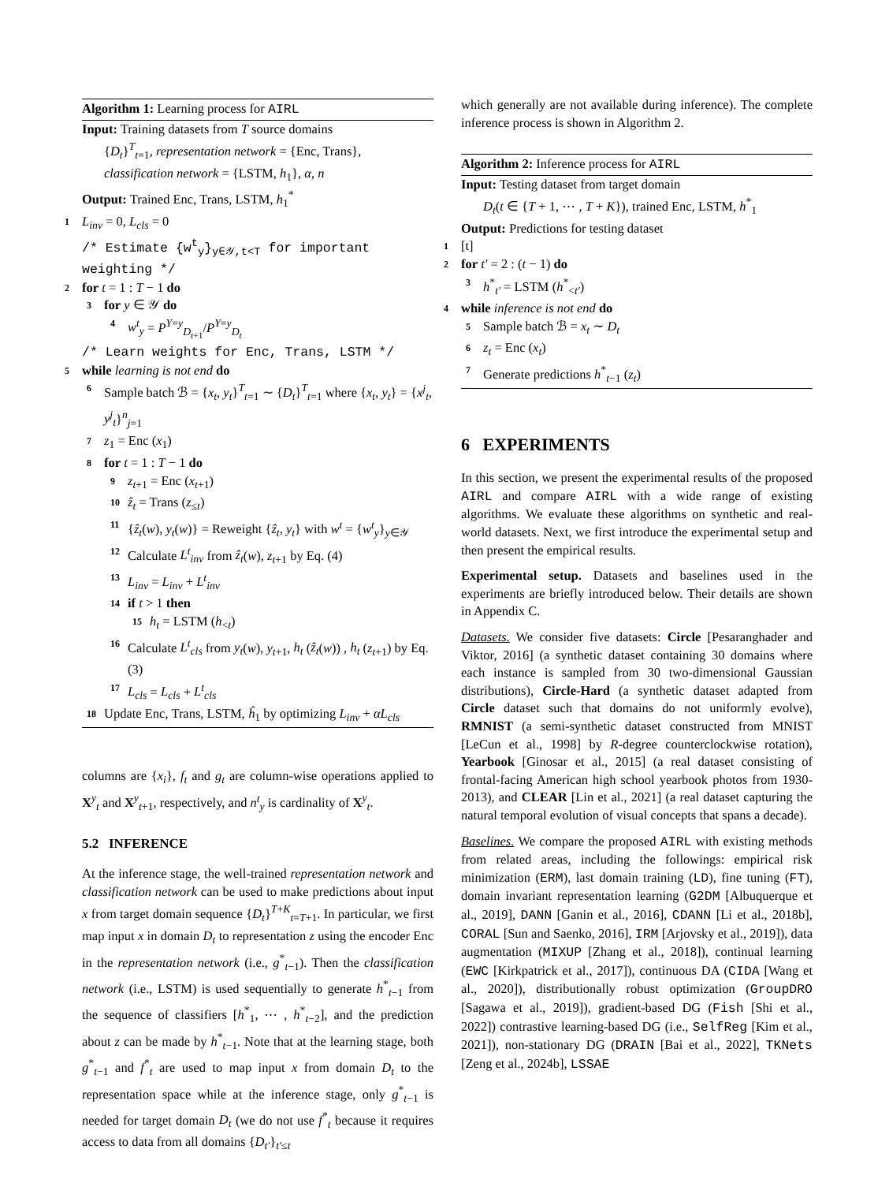Algorithm 1: Learning process for AIRL
Input: Training datasets from T source domains
{D<sub>t</sub>}<sup>T</sup><sub>t=1</sub>, representation network = {Enc, Trans}, classification network = {LSTM, h<sub>1</sub>}, α, n
Output: Trained Enc, Trans, LSTM, h<sub>1</sub><sup>*</sup>
1 L<sub>inv</sub> = 0, L<sub>cls</sub> = 0
/* Estimate {w<sup>t</sup><sub>y</sub>}<sub>y∈𝒴,t<T</sub> for important weighting */
2 for t = 1 : T − 1 do
3 for y ∈ 𝒴 do
4 w<sup>t</sup><sub>y</sub> = P<sup>Y=y</sup><sub>D<sub>t+1</sub></sub>/P<sup>Y=y</sup><sub>D<sub>t</sub></sub>
/* Learn weights for Enc, Trans, LSTM */
5 while learning is not end do
6 Sample batch ℬ = {x<sub>t</sub>, y<sub>t</sub>}<sup>T</sup><sub>t=1</sub> ∼ {D<sub>t</sub>}<sup>T</sup><sub>t=1</sub> where {x<sub>t</sub>, y<sub>t</sub>} = {x<sup>j</sup><sub>t</sub>, y<sup>j</sup><sub>t</sub>}<sup>n</sup><sub>j=1</sub>
7 z<sub>1</sub> = Enc (x<sub>1</sub>)
8 for t = 1 : T − 1 do
9 z<sub>t+1</sub> = Enc (x<sub>t+1</sub>)
10 ẑ<sub>t</sub> = Trans (z<sub>≤t</sub>)
11 {ẑ<sub>t</sub>(w), y<sub>t</sub>(w)} = Reweight {ẑ<sub>t</sub>, y<sub>t</sub>} with w<sup>t</sup> = {w<sup>t</sup><sub>y</sub>}<sub>y∈𝒴</sub>
12 Calculate L<sup>t</sup><sub>inv</sub> from ẑ<sub>t</sub>(w), z<sub>t+1</sub> by Eq. (4)
13 L<sub>inv</sub> = L<sub>inv</sub> + L<sup>t</sup><sub>inv</sub>
14 if t > 1 then
15 h<sub>t</sub> = LSTM (h<sub><t</sub>)
16 Calculate L<sup>t</sup><sub>cls</sub> from y<sub>t</sub>(w), y<sub>t+1</sub>, h<sub>t</sub> (ẑ<sub>t</sub>(w)) , h<sub>t</sub> (z<sub>t+1</sub>) by Eq. (3)
17 L<sub>cls</sub> = L<sub>cls</sub> + L<sup>t</sup><sub>cls</sub>
18 Update Enc, Trans, LSTM, ĥ<sub>1</sub> by optimizing L<sub>inv</sub> + αL<sub>cls</sub>
columns are {x<sub>i</sub>}, f<sub>t</sub> and g<sub>t</sub> are column-wise operations applied to X<sup>y</sup><sub>t</sub> and X<sup>y</sup><sub>t+1</sub>, respectively, and n<sup>t</sup><sub>y</sub> is cardinality of X<sup>y</sup><sub>t</sub>.
5.2 INFERENCE
At the inference stage, the well-trained representation network and classification network can be used to make predictions about input x from target domain sequence {D<sub>t</sub>}<sup>T+K</sup><sub>t=T+1</sub>. In particular, we first map input x in domain D<sub>t</sub> to representation z using the encoder Enc in the representation network (i.e., g<sup>*</sup><sub>t−1</sub>). Then the classification network (i.e., LSTM) is used sequentially to generate h<sup>*</sup><sub>t−1</sub> from the sequence of classifiers [h<sup>*</sup><sub>1</sub>, ⋯ , h<sup>*</sup><sub>t−2</sub>], and the prediction about z can be made by h<sup>*</sup><sub>t−1</sub>. Note that at the learning stage, both g<sup>*</sup><sub>t−1</sub> and f<sup>*</sup><sub>t</sub> are used to map input x from domain D<sub>t</sub> to the representation space while at the inference stage, only g<sup>*</sup><sub>t−1</sub> is needed for target domain D<sub>t</sub> (we do not use f<sup>*</sup><sub>t</sub> because it requires access to data from all domains {D<sub>t′</sub>}<sub>t′≤t</sub>
which generally are not available during inference). The complete inference process is shown in Algorithm 2.
Algorithm 2: Inference process for AIRL
Input: Testing dataset from target domain
D<sub>t</sub>(t ∈ {T + 1, ⋯ , T + K}), trained Enc, LSTM, h<sup>*</sup><sub>1</sub>
Output: Predictions for testing dataset
1 [t]
2 for t′ = 2 : (t − 1) do
3 h<sup>*</sup><sub>t′</sub> = LSTM (h<sup>*</sup><sub><t′</sub>)
4 while inference is not end do
5 Sample batch ℬ = x<sub>t</sub> ∼ D<sub>t</sub>
6 z<sub>t</sub> = Enc (x<sub>t</sub>)
7 Generate predictions h<sup>*</sup><sub>t−1</sub> (z<sub>t</sub>)
6 EXPERIMENTS
In this section, we present the experimental results of the proposed AIRL and compare AIRL with a wide range of existing algorithms. We evaluate these algorithms on synthetic and real-world datasets. Next, we first introduce the experimental setup and then present the empirical results.
Experimental setup. Datasets and baselines used in the experiments are briefly introduced below. Their details are shown in Appendix C.
Datasets. We consider five datasets: Circle [Pesaranghader and Viktor, 2016] (a synthetic dataset containing 30 domains where each instance is sampled from 30 two-dimensional Gaussian distributions), Circle-Hard (a synthetic dataset adapted from Circle dataset such that domains do not uniformly evolve), RMNIST (a semi-synthetic dataset constructed from MNIST [LeCun et al., 1998] by R-degree counterclockwise rotation), Yearbook [Ginosar et al., 2015] (a real dataset consisting of frontal-facing American high school yearbook photos from 1930-2013), and CLEAR [Lin et al., 2021] (a real dataset capturing the natural temporal evolution of visual concepts that spans a decade).
Baselines. We compare the proposed AIRL with existing methods from related areas, including the followings: empirical risk minimization (ERM), last domain training (LD), fine tuning (FT), domain invariant representation learning (G2DM [Albuquerque et al., 2019], DANN [Ganin et al., 2016], CDANN [Li et al., 2018b], CORAL [Sun and Saenko, 2016], IRM [Arjovsky et al., 2019]), data augmentation (MIXUP [Zhang et al., 2018]), continual learning (EWC [Kirkpatrick et al., 2017]), continuous DA (CIDA [Wang et al., 2020]), distributionally robust optimization (GroupDRO [Sagawa et al., 2019]), gradient-based DG (Fish [Shi et al., 2022]) contrastive learning-based DG (i.e., SelfReg [Kim et al., 2021]), non-stationary DG (DRAIN [Bai et al., 2022], TKNets [Zeng et al., 2024b], LSSAE